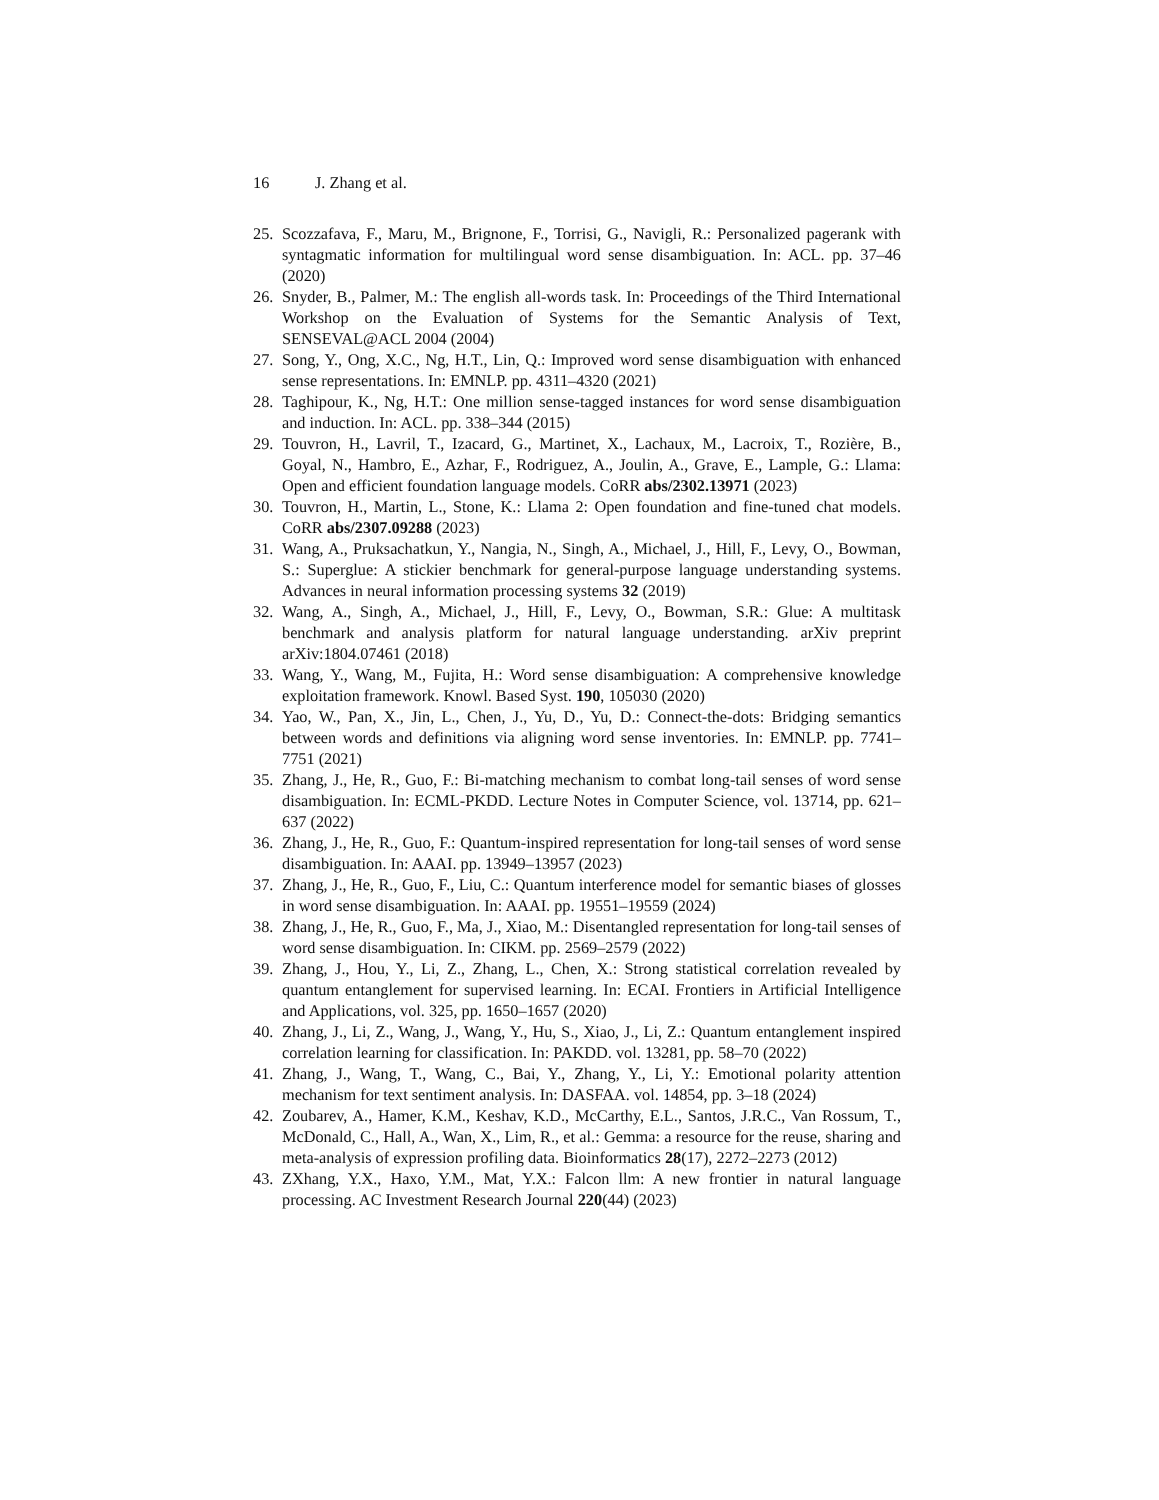16 J. Zhang et al.
25.
Scozzafava, F., Maru, M., Brignone, F., Torrisi, G., Navigli, R.: Personalized pagerank with syntagmatic information for multilingual word sense disambiguation. In: ACL. pp. 37–46 (2020)
26.
Snyder, B., Palmer, M.: The english all-words task. In: Proceedings of the Third International Workshop on the Evaluation of Systems for the Semantic Analysis of Text, SENSEVAL@ACL 2004 (2004)
27.
Song, Y., Ong, X.C., Ng, H.T., Lin, Q.: Improved word sense disambiguation with enhanced sense representations. In: EMNLP. pp. 4311–4320 (2021)
28.
Taghipour, K., Ng, H.T.: One million sense-tagged instances for word sense disambiguation and induction. In: ACL. pp. 338–344 (2015)
29.
Touvron, H., Lavril, T., Izacard, G., Martinet, X., Lachaux, M., Lacroix, T., Rozière, B., Goyal, N., Hambro, E., Azhar, F., Rodriguez, A., Joulin, A., Grave, E., Lample, G.: Llama: Open and efficient foundation language models. CoRR abs/2302.13971 (2023)
30.
Touvron, H., Martin, L., Stone, K.: Llama 2: Open foundation and fine-tuned chat models. CoRR abs/2307.09288 (2023)
31.
Wang, A., Pruksachatkun, Y., Nangia, N., Singh, A., Michael, J., Hill, F., Levy, O., Bowman, S.: Superglue: A stickier benchmark for general-purpose language understanding systems. Advances in neural information processing systems 32 (2019)
32.
Wang, A., Singh, A., Michael, J., Hill, F., Levy, O., Bowman, S.R.: Glue: A multitask benchmark and analysis platform for natural language understanding. arXiv preprint arXiv:1804.07461 (2018)
33.
Wang, Y., Wang, M., Fujita, H.: Word sense disambiguation: A comprehensive knowledge exploitation framework. Knowl. Based Syst. 190, 105030 (2020)
34.
Yao, W., Pan, X., Jin, L., Chen, J., Yu, D., Yu, D.: Connect-the-dots: Bridging semantics between words and definitions via aligning word sense inventories. In: EMNLP. pp. 7741–7751 (2021)
35.
Zhang, J., He, R., Guo, F.: Bi-matching mechanism to combat long-tail senses of word sense disambiguation. In: ECML-PKDD. Lecture Notes in Computer Science, vol. 13714, pp. 621–637 (2022)
36.
Zhang, J., He, R., Guo, F.: Quantum-inspired representation for long-tail senses of word sense disambiguation. In: AAAI. pp. 13949–13957 (2023)
37.
Zhang, J., He, R., Guo, F., Liu, C.: Quantum interference model for semantic biases of glosses in word sense disambiguation. In: AAAI. pp. 19551–19559 (2024)
38.
Zhang, J., He, R., Guo, F., Ma, J., Xiao, M.: Disentangled representation for long-tail senses of word sense disambiguation. In: CIKM. pp. 2569–2579 (2022)
39.
Zhang, J., Hou, Y., Li, Z., Zhang, L., Chen, X.: Strong statistical correlation revealed by quantum entanglement for supervised learning. In: ECAI. Frontiers in Artificial Intelligence and Applications, vol. 325, pp. 1650–1657 (2020)
40.
Zhang, J., Li, Z., Wang, J., Wang, Y., Hu, S., Xiao, J., Li, Z.: Quantum entanglement inspired correlation learning for classification. In: PAKDD. vol. 13281, pp. 58–70 (2022)
41.
Zhang, J., Wang, T., Wang, C., Bai, Y., Zhang, Y., Li, Y.: Emotional polarity attention mechanism for text sentiment analysis. In: DASFAA. vol. 14854, pp. 3–18 (2024)
42.
Zoubarev, A., Hamer, K.M., Keshav, K.D., McCarthy, E.L., Santos, J.R.C., Van Rossum, T., McDonald, C., Hall, A., Wan, X., Lim, R., et al.: Gemma: a resource for the reuse, sharing and meta-analysis of expression profiling data. Bioinformatics 28(17), 2272–2273 (2012)
43.
ZXhang, Y.X., Haxo, Y.M., Mat, Y.X.: Falcon llm: A new frontier in natural language processing. AC Investment Research Journal 220(44) (2023)